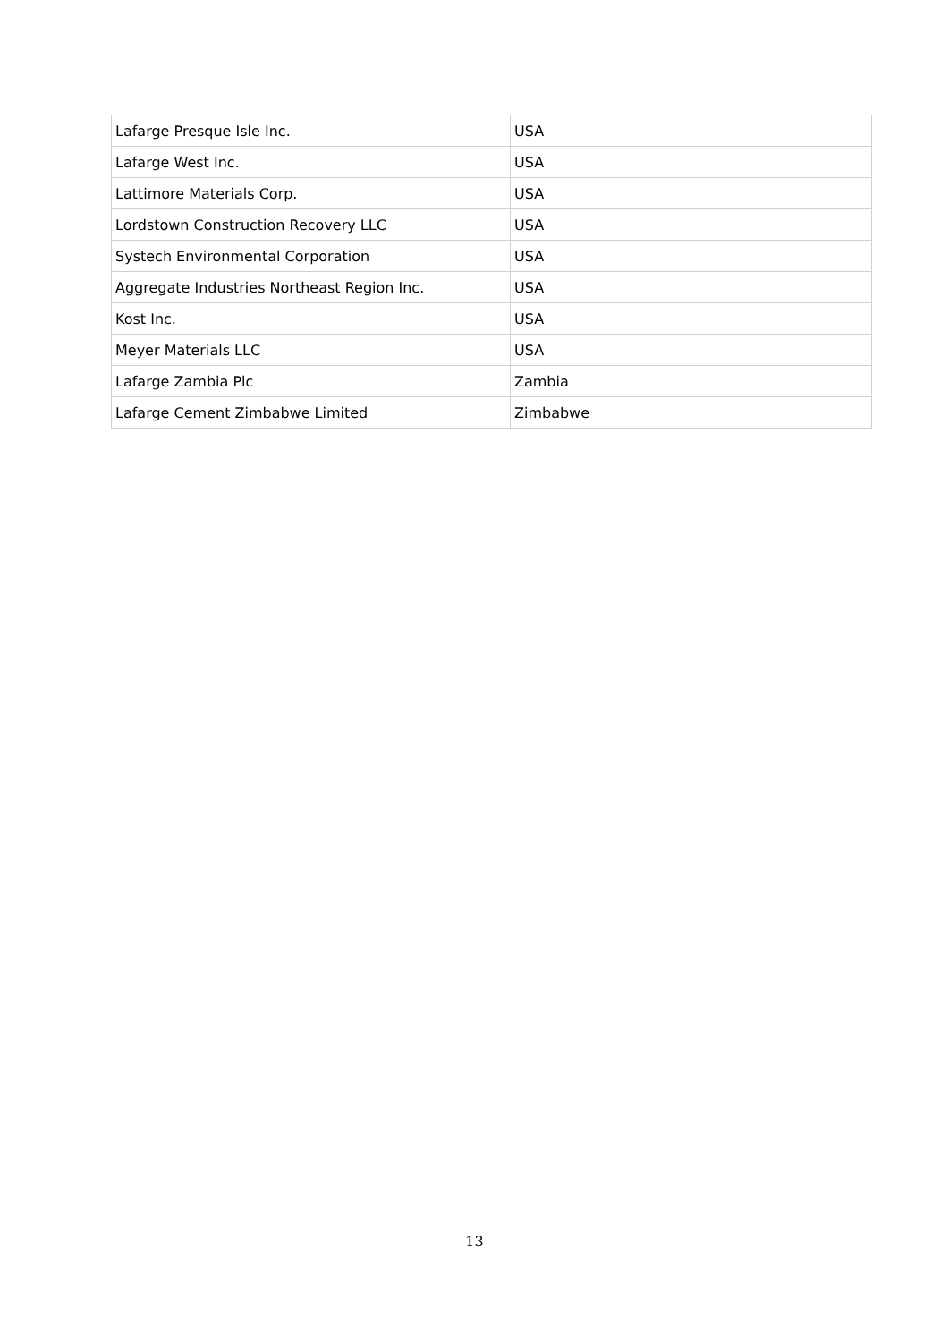| Lafarge Presque Isle Inc. | USA |
| Lafarge West Inc. | USA |
| Lattimore Materials Corp. | USA |
| Lordstown Construction Recovery LLC | USA |
| Systech Environmental Corporation | USA |
| Aggregate Industries Northeast Region Inc. | USA |
| Kost Inc. | USA |
| Meyer Materials LLC | USA |
| Lafarge Zambia Plc | Zambia |
| Lafarge Cement Zimbabwe Limited | Zimbabwe |
13